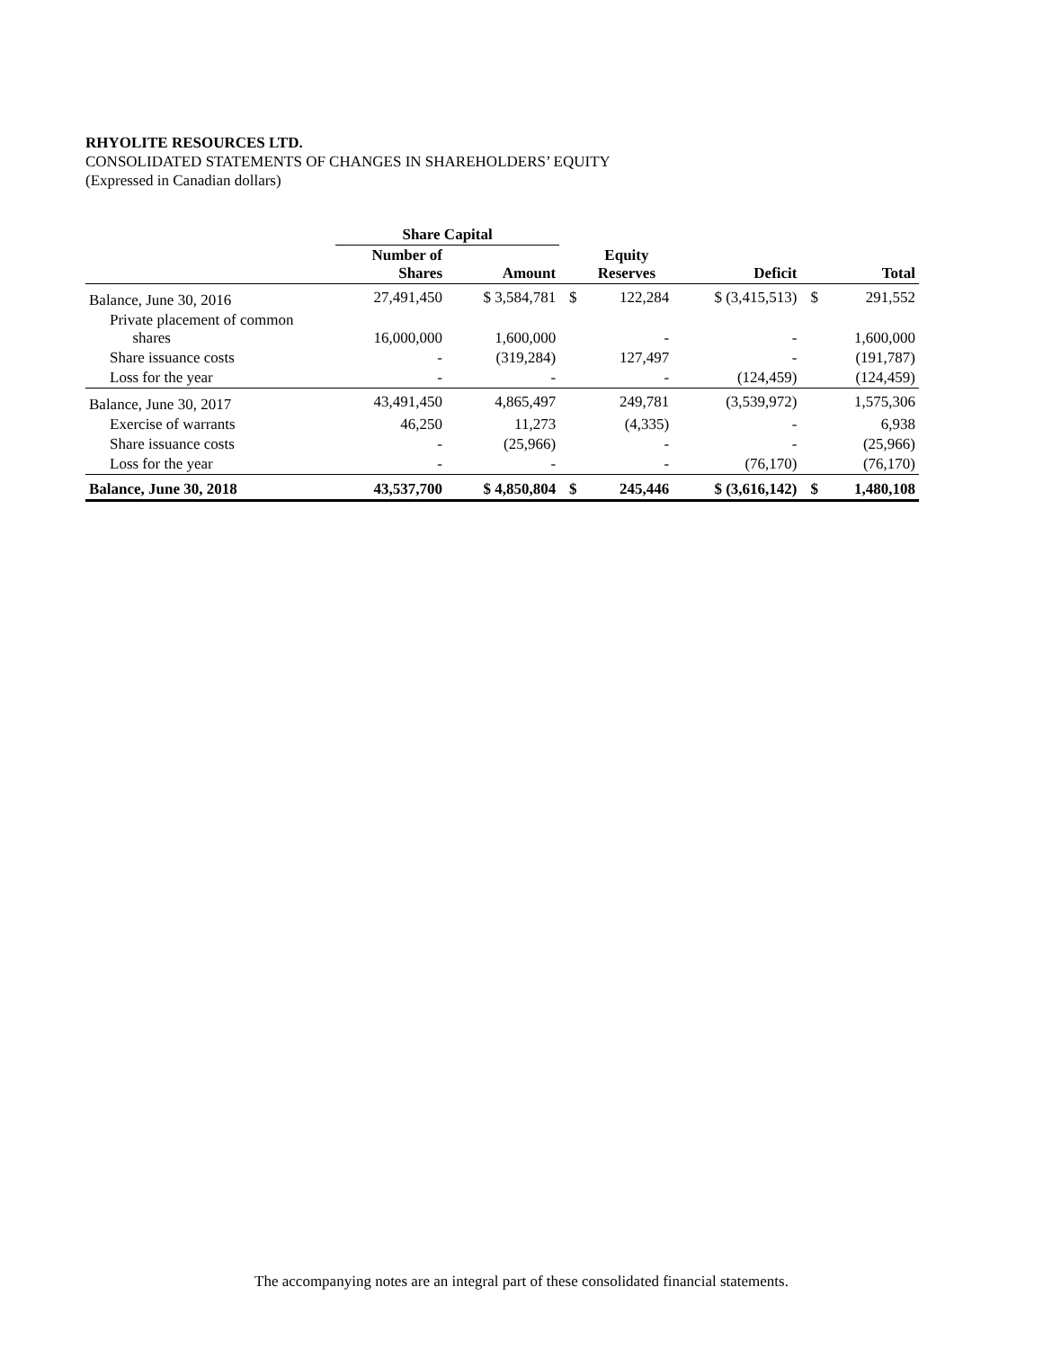RHYOLITE RESOURCES LTD.
CONSOLIDATED STATEMENTS OF CHANGES IN SHAREHOLDERS’ EQUITY
(Expressed in Canadian dollars)
| | Share Capital | | | | | | |
| --- | --- | --- | --- | --- | --- | --- | --- |
| | Number of Shares | Amount | | Equity Reserves | Deficit | | Total |
| Balance, June 30, 2016 | 27,491,450 | $ 3,584,781 | $ | 122,284 | $ (3,415,513) | $ | 291,552 |
| Private placement of common shares | 16,000,000 | 1,600,000 | | - | - | | 1,600,000 |
| Share issuance costs | - | (319,284) | | 127,497 | - | | (191,787) |
| Loss for the year | - | - | | - | (124,459) | | (124,459) |
| Balance, June 30, 2017 | 43,491,450 | 4,865,497 | | 249,781 | (3,539,972) | | 1,575,306 |
| Exercise of warrants | 46,250 | 11,273 | | (4,335) | - | | 6,938 |
| Share issuance costs | - | (25,966) | | - | - | | (25,966) |
| Loss for the year | - | - | | - | (76,170) | | (76,170) |
| Balance, June 30, 2018 | 43,537,700 | $ 4,850,804 | $ | 245,446 | $ (3,616,142) | $ | 1,480,108 |
The accompanying notes are an integral part of these consolidated financial statements.